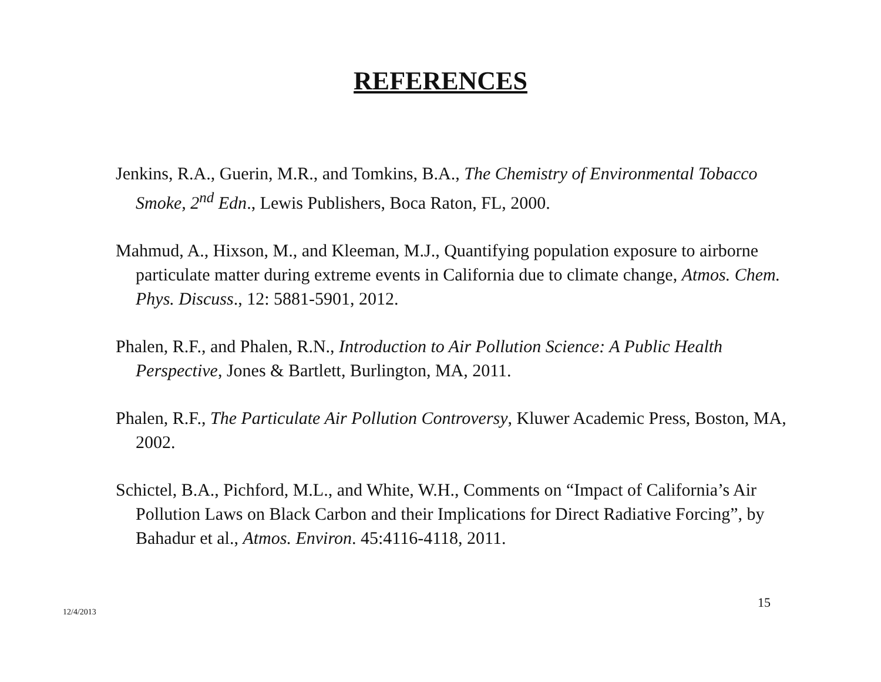REFERENCES
Jenkins, R.A., Guerin, M.R., and Tomkins, B.A., The Chemistry of Environmental Tobacco Smoke, 2<sup>nd</sup> Edn., Lewis Publishers, Boca Raton, FL, 2000.
Mahmud, A., Hixson, M., and Kleeman, M.J., Quantifying population exposure to airborne particulate matter during extreme events in California due to climate change, Atmos. Chem. Phys. Discuss., 12: 5881-5901, 2012.
Phalen, R.F., and Phalen, R.N., Introduction to Air Pollution Science: A Public Health Perspective, Jones & Bartlett, Burlington, MA, 2011.
Phalen, R.F., The Particulate Air Pollution Controversy, Kluwer Academic Press, Boston, MA, 2002.
Schictel, B.A., Pichford, M.L., and White, W.H., Comments on “Impact of California’s Air Pollution Laws on Black Carbon and their Implications for Direct Radiative Forcing”, by Bahadur et al., Atmos. Environ. 45:4116-4118, 2011.
12/4/2013
15